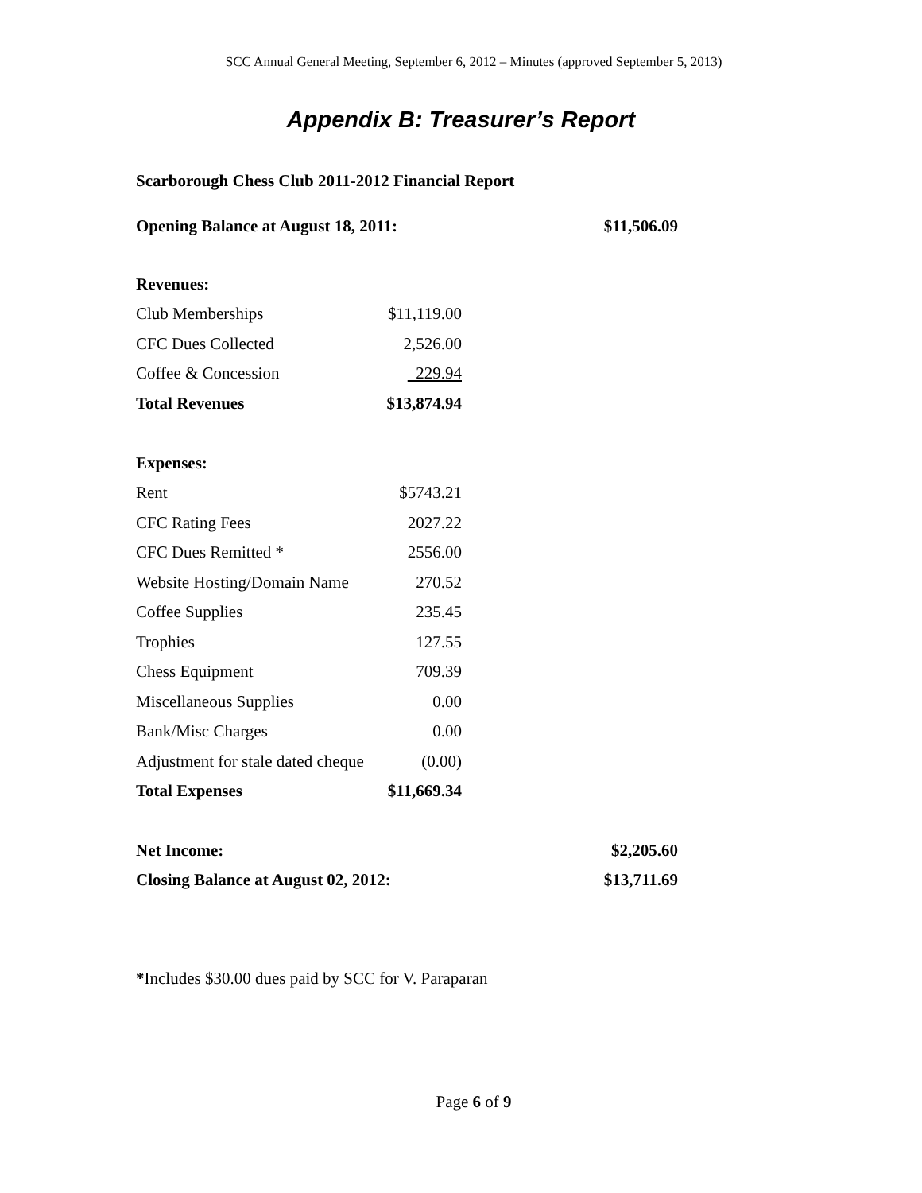SCC Annual General Meeting, September 6, 2012 – Minutes (approved September 5, 2013)
Appendix B: Treasurer’s Report
Scarborough Chess Club 2011-2012 Financial Report
| Opening Balance at August 18, 2011: | $11,506.09 |
| Revenues: | |
| Club Memberships | $11,119.00 |
| CFC Dues Collected | 2,526.00 |
| Coffee & Concession | 229.94 |
| Total Revenues | $13,874.94 |
| Expenses: | |
| Rent | $5743.21 |
| CFC Rating Fees | 2027.22 |
| CFC Dues Remitted * | 2556.00 |
| Website Hosting/Domain Name | 270.52 |
| Coffee Supplies | 235.45 |
| Trophies | 127.55 |
| Chess Equipment | 709.39 |
| Miscellaneous Supplies | 0.00 |
| Bank/Misc Charges | 0.00 |
| Adjustment for stale dated cheque | (0.00) |
| Total Expenses | $11,669.34 |
| Net Income: | $2,205.60 |
| Closing Balance at August 02, 2012: | $13,711.69 |
*Includes $30.00 dues paid by SCC for V. Paraparan
Page 6 of 9